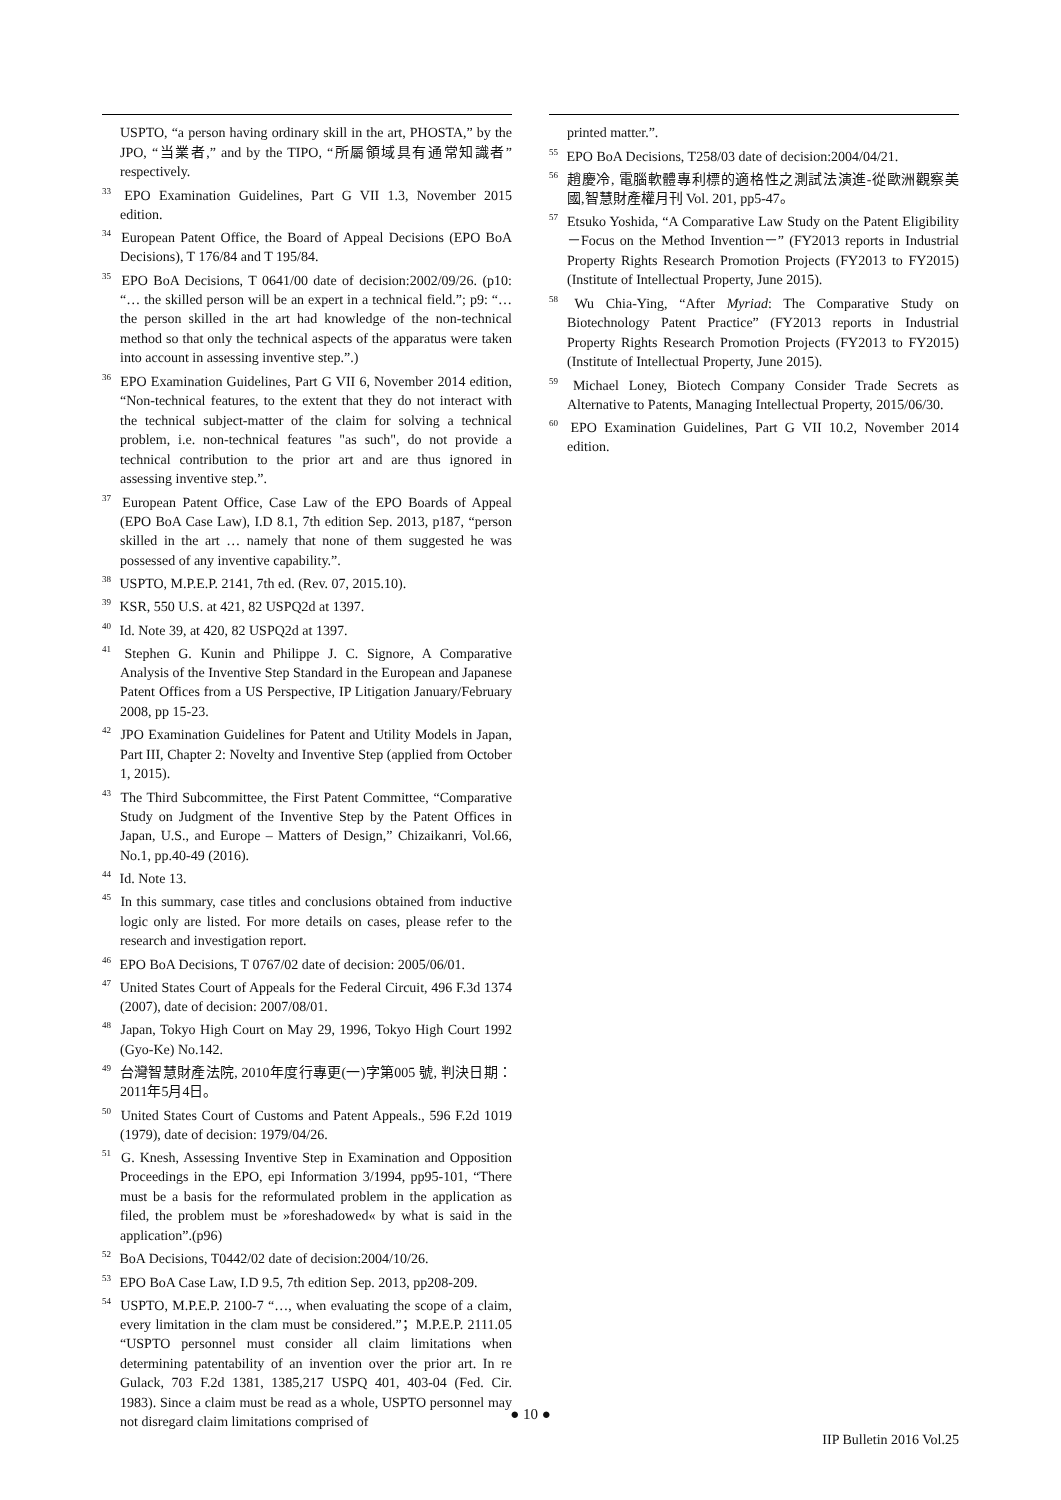USPTO, “a person having ordinary skill in the art, PHOSTA,” by the JPO, “当業者,” and by the TIPO, “所屬領域具有通常知識者” respectively.
<sup>33</sup> EPO Examination Guidelines, Part G VII 1.3, November 2015 edition.
<sup>34</sup> European Patent Office, the Board of Appeal Decisions (EPO BoA Decisions), T 176/84 and T 195/84.
<sup>35</sup> EPO BoA Decisions, T 0641/00 date of decision:2002/09/26. (p10: “… the skilled person will be an expert in a technical field.”; p9: “…the person skilled in the art had knowledge of the non-technical method so that only the technical aspects of the apparatus were taken into account in assessing inventive step.”.)
<sup>36</sup> EPO Examination Guidelines, Part G VII 6, November 2014 edition, “Non-technical features, to the extent that they do not interact with the technical subject-matter of the claim for solving a technical problem, i.e. non-technical features "as such", do not provide a technical contribution to the prior art and are thus ignored in assessing inventive step.”.
<sup>37</sup> European Patent Office, Case Law of the EPO Boards of Appeal (EPO BoA Case Law), I.D 8.1, 7th edition Sep. 2013, p187, “person skilled in the art … namely that none of them suggested he was possessed of any inventive capability.”.
<sup>38</sup> USPTO, M.P.E.P. 2141, 7th ed. (Rev. 07, 2015.10).
<sup>39</sup> KSR, 550 U.S. at 421, 82 USPQ2d at 1397.
<sup>40</sup> Id. Note 39, at 420, 82 USPQ2d at 1397.
<sup>41</sup> Stephen G. Kunin and Philippe J. C. Signore, A Comparative Analysis of the Inventive Step Standard in the European and Japanese Patent Offices from a US Perspective, IP Litigation January/February 2008, pp 15-23.
<sup>42</sup> JPO Examination Guidelines for Patent and Utility Models in Japan, Part III, Chapter 2: Novelty and Inventive Step (applied from October 1, 2015).
<sup>43</sup> The Third Subcommittee, the First Patent Committee, “Comparative Study on Judgment of the Inventive Step by the Patent Offices in Japan, U.S., and Europe – Matters of Design,” Chizaikanri, Vol.66, No.1, pp.40-49 (2016).
<sup>44</sup> Id. Note 13.
<sup>45</sup> In this summary, case titles and conclusions obtained from inductive logic only are listed. For more details on cases, please refer to the research and investigation report.
<sup>46</sup> EPO BoA Decisions, T 0767/02 date of decision: 2005/06/01.
<sup>47</sup> United States Court of Appeals for the Federal Circuit, 496 F.3d 1374 (2007), date of decision: 2007/08/01.
<sup>48</sup> Japan, Tokyo High Court on May 29, 1996, Tokyo High Court 1992 (Gyo-Ke) No.142.
<sup>49</sup> 台灣智慧財產法院, 2010年度行專更(一)字第005 號, 判決日期：2011年5月4日。
<sup>50</sup> United States Court of Customs and Patent Appeals., 596 F.2d 1019 (1979), date of decision: 1979/04/26.
<sup>51</sup> G. Knesh, Assessing Inventive Step in Examination and Opposition Proceedings in the EPO, epi Information 3/1994, pp95-101, “There must be a basis for the reformulated problem in the application as filed, the problem must be »foreshadowed« by what is said in the application”.(p96)
<sup>52</sup> BoA Decisions, T0442/02 date of decision:2004/10/26.
<sup>53</sup> EPO BoA Case Law, I.D 9.5, 7th edition Sep. 2013, pp208-209.
<sup>54</sup> USPTO, M.P.E.P. 2100-7 “…, when evaluating the scope of a claim, every limitation in the clam must be considered.”；M.P.E.P. 2111.05 “USPTO personnel must consider all claim limitations when determining patentability of an invention over the prior art. In re Gulack, 703 F.2d 1381, 1385,217 USPQ 401, 403-04 (Fed. Cir. 1983). Since a claim must be read as a whole, USPTO personnel may not disregard claim limitations comprised of
printed matter.”.
<sup>55</sup> EPO BoA Decisions, T258/03 date of decision:2004/04/21.
<sup>56</sup> 趙慶冷, 電腦軟體專利標的適格性之測試法演進-從歐洲觀察美國,智慧財產權月刊 Vol. 201, pp5-47。
<sup>57</sup> Etsuko Yoshida, “A Comparative Law Study on the Patent Eligibility －Focus on the Method Invention－” (FY2013 reports in Industrial Property Rights Research Promotion Projects (FY2013 to FY2015) (Institute of Intellectual Property, June 2015).
<sup>58</sup> Wu Chia-Ying, “After Myriad: The Comparative Study on Biotechnology Patent Practice” (FY2013 reports in Industrial Property Rights Research Promotion Projects (FY2013 to FY2015) (Institute of Intellectual Property, June 2015).
<sup>59</sup> Michael Loney, Biotech Company Consider Trade Secrets as Alternative to Patents, Managing Intellectual Property, 2015/06/30.
<sup>60</sup> EPO Examination Guidelines, Part G VII 10.2, November 2014 edition.
● 10 ●
IIP Bulletin 2016 Vol.25